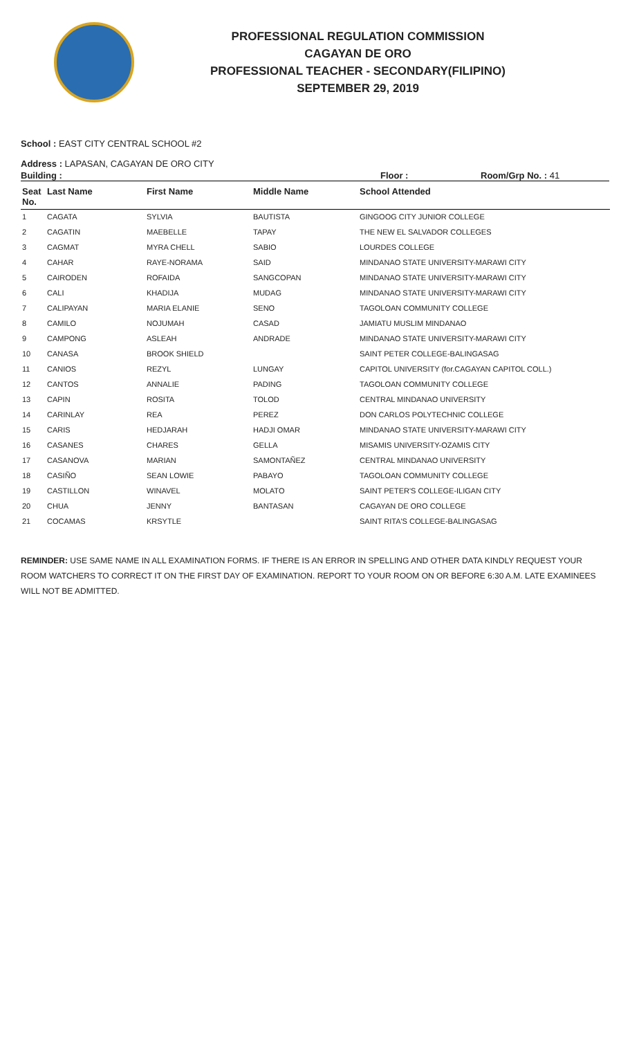PROFESSIONAL REGULATION COMMISSION
CAGAYAN DE ORO
PROFESSIONAL TEACHER - SECONDARY(FILIPINO)
SEPTEMBER 29, 2019
School : EAST CITY CENTRAL SCHOOL #2
Address : LAPASAN, CAGAYAN DE ORO CITY
Building : Floor : Room/Grp No. : 41
| Seat No. | Last Name | First Name | Middle Name | School Attended |
| --- | --- | --- | --- | --- |
| 1 | CAGATA | SYLVIA | BAUTISTA | GINGOOG CITY JUNIOR COLLEGE |
| 2 | CAGATIN | MAEBELLE | TAPAY | THE NEW EL SALVADOR COLLEGES |
| 3 | CAGMAT | MYRA CHELL | SABIO | LOURDES COLLEGE |
| 4 | CAHAR | RAYE-NORAMA | SAID | MINDANAO STATE UNIVERSITY-MARAWI CITY |
| 5 | CAIRODEN | ROFAIDA | SANGCOPAN | MINDANAO STATE UNIVERSITY-MARAWI CITY |
| 6 | CALI | KHADIJA | MUDAG | MINDANAO STATE UNIVERSITY-MARAWI CITY |
| 7 | CALIPAYAN | MARIA ELANIE | SENO | TAGOLOAN COMMUNITY COLLEGE |
| 8 | CAMILO | NOJUMAH | CASAD | JAMIATU MUSLIM MINDANAO |
| 9 | CAMPONG | ASLEAH | ANDRADE | MINDANAO STATE UNIVERSITY-MARAWI CITY |
| 10 | CANASA | BROOK SHIELD | | SAINT PETER COLLEGE-BALINGASAG |
| 11 | CANIOS | REZYL | LUNGAY | CAPITOL UNIVERSITY (for.CAGAYAN CAPITOL COLL.) |
| 12 | CANTOS | ANNALIE | PADING | TAGOLOAN COMMUNITY COLLEGE |
| 13 | CAPIN | ROSITA | TOLOD | CENTRAL MINDANAO UNIVERSITY |
| 14 | CARINLAY | REA | PEREZ | DON CARLOS POLYTECHNIC COLLEGE |
| 15 | CARIS | HEDJARAH | HADJI OMAR | MINDANAO STATE UNIVERSITY-MARAWI CITY |
| 16 | CASANES | CHARES | GELLA | MISAMIS UNIVERSITY-OZAMIS CITY |
| 17 | CASANOVA | MARIAN | SAMONTAÑEZ | CENTRAL MINDANAO UNIVERSITY |
| 18 | CASIÑO | SEAN LOWIE | PABAYO | TAGOLOAN COMMUNITY COLLEGE |
| 19 | CASTILLON | WINAVEL | MOLATO | SAINT PETER'S COLLEGE-ILIGAN CITY |
| 20 | CHUA | JENNY | BANTASAN | CAGAYAN DE ORO COLLEGE |
| 21 | COCAMAS | KRSYTLE | | SAINT RITA'S COLLEGE-BALINGASAG |
REMINDER: USE SAME NAME IN ALL EXAMINATION FORMS. IF THERE IS AN ERROR IN SPELLING AND OTHER DATA KINDLY REQUEST YOUR ROOM WATCHERS TO CORRECT IT ON THE FIRST DAY OF EXAMINATION. REPORT TO YOUR ROOM ON OR BEFORE 6:30 A.M. LATE EXAMINEES WILL NOT BE ADMITTED.